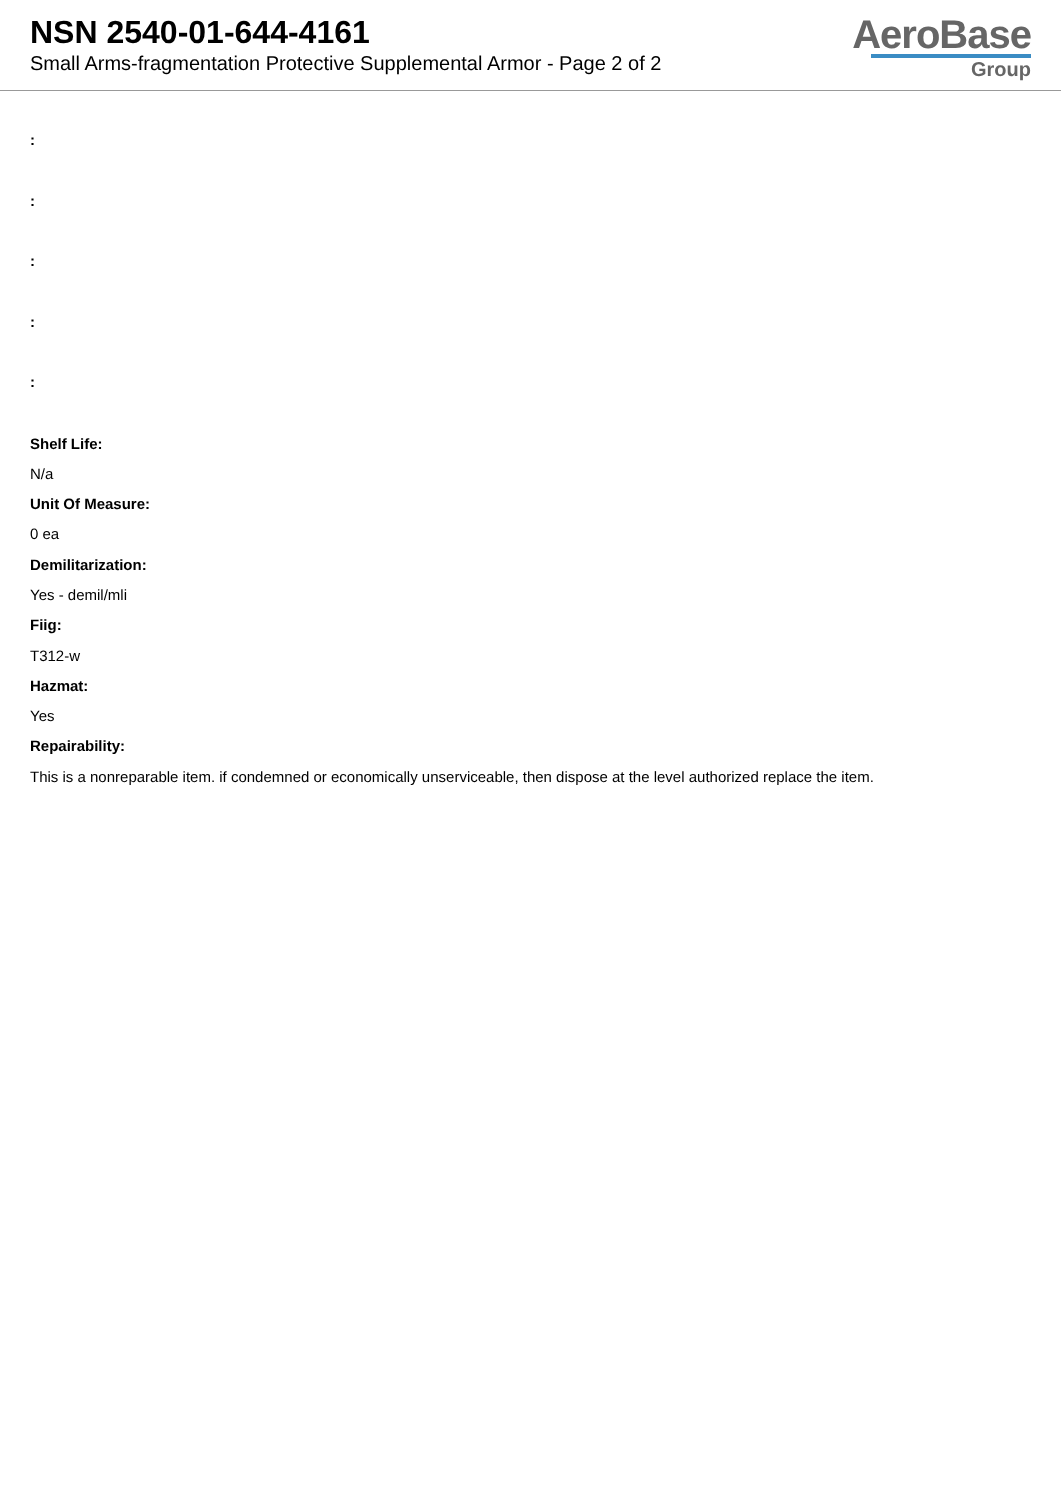NSN 2540-01-644-4161
Small Arms-fragmentation Protective Supplemental Armor - Page 2 of 2
AeroBase
Group
:
:
:
:
:
Shelf Life:
N/a
Unit Of Measure:
0 ea
Demilitarization:
Yes - demil/mli
Fiig:
T312-w
Hazmat:
Yes
Repairability:
This is a nonreparable item. if condemned or economically unserviceable, then dispose at the level authorized replace the item.